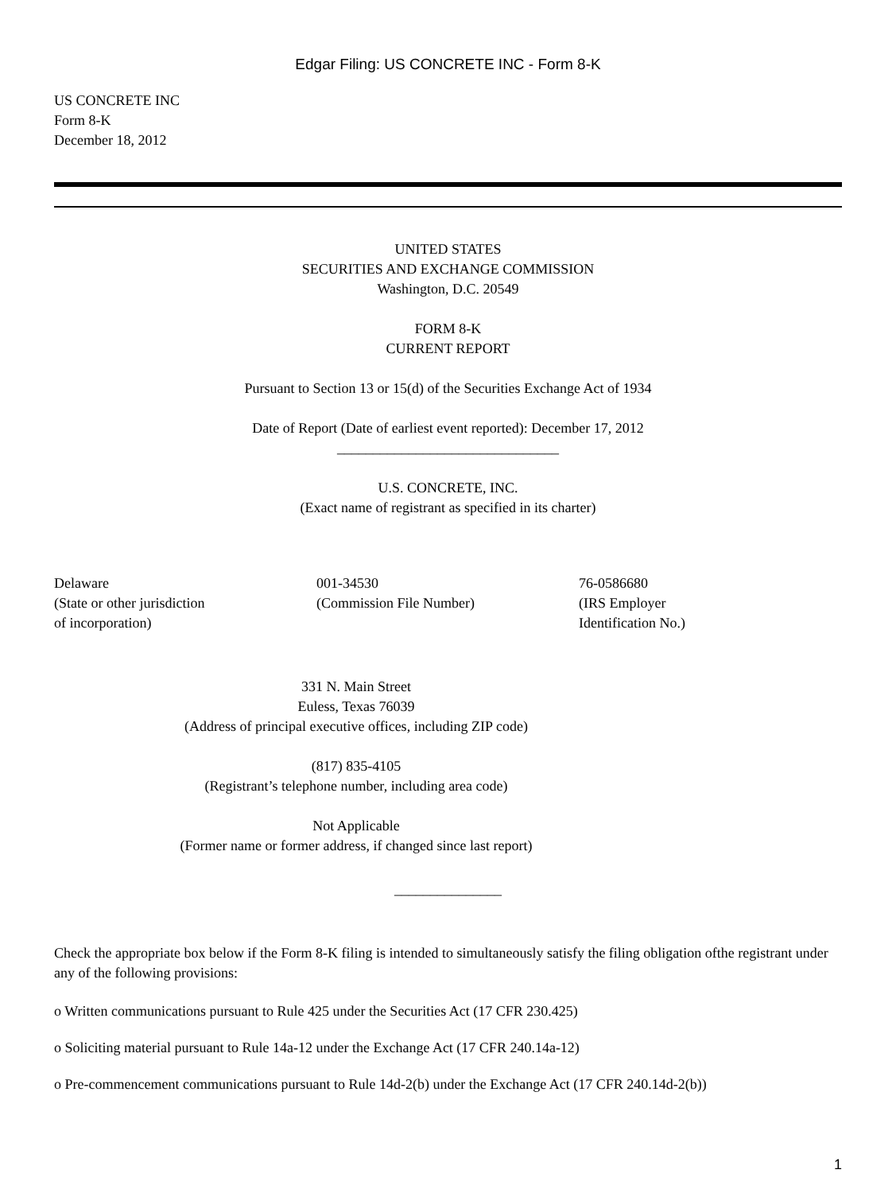Edgar Filing: US CONCRETE INC - Form 8-K
US CONCRETE INC
Form 8-K
December 18, 2012
UNITED STATES
SECURITIES AND EXCHANGE COMMISSION
Washington, D.C. 20549
FORM 8-K
CURRENT REPORT
Pursuant to Section 13 or 15(d) of the Securities Exchange Act of 1934
Date of Report (Date of earliest event reported): December 17, 2012
_______________________________
U.S. CONCRETE, INC.
(Exact name of registrant as specified in its charter)
| Delaware (State or other jurisdiction of incorporation) | 001-34530 (Commission File Number) | 76-0586680 (IRS Employer Identification No.) |
331 N. Main Street
Euless, Texas 76039
(Address of principal executive offices, including ZIP code)
(817) 835-4105
(Registrant’s telephone number, including area code)
Not Applicable
(Former name or former address, if changed since last report)
_______________
Check the appropriate box below if the Form 8-K filing is intended to simultaneously satisfy the filing obligation ofthe registrant under any of the following provisions:
o Written communications pursuant to Rule 425 under the Securities Act (17 CFR 230.425)
o Soliciting material pursuant to Rule 14a-12 under the Exchange Act (17 CFR 240.14a-12)
o Pre-commencement communications pursuant to Rule 14d-2(b) under the Exchange Act (17 CFR 240.14d-2(b))
1